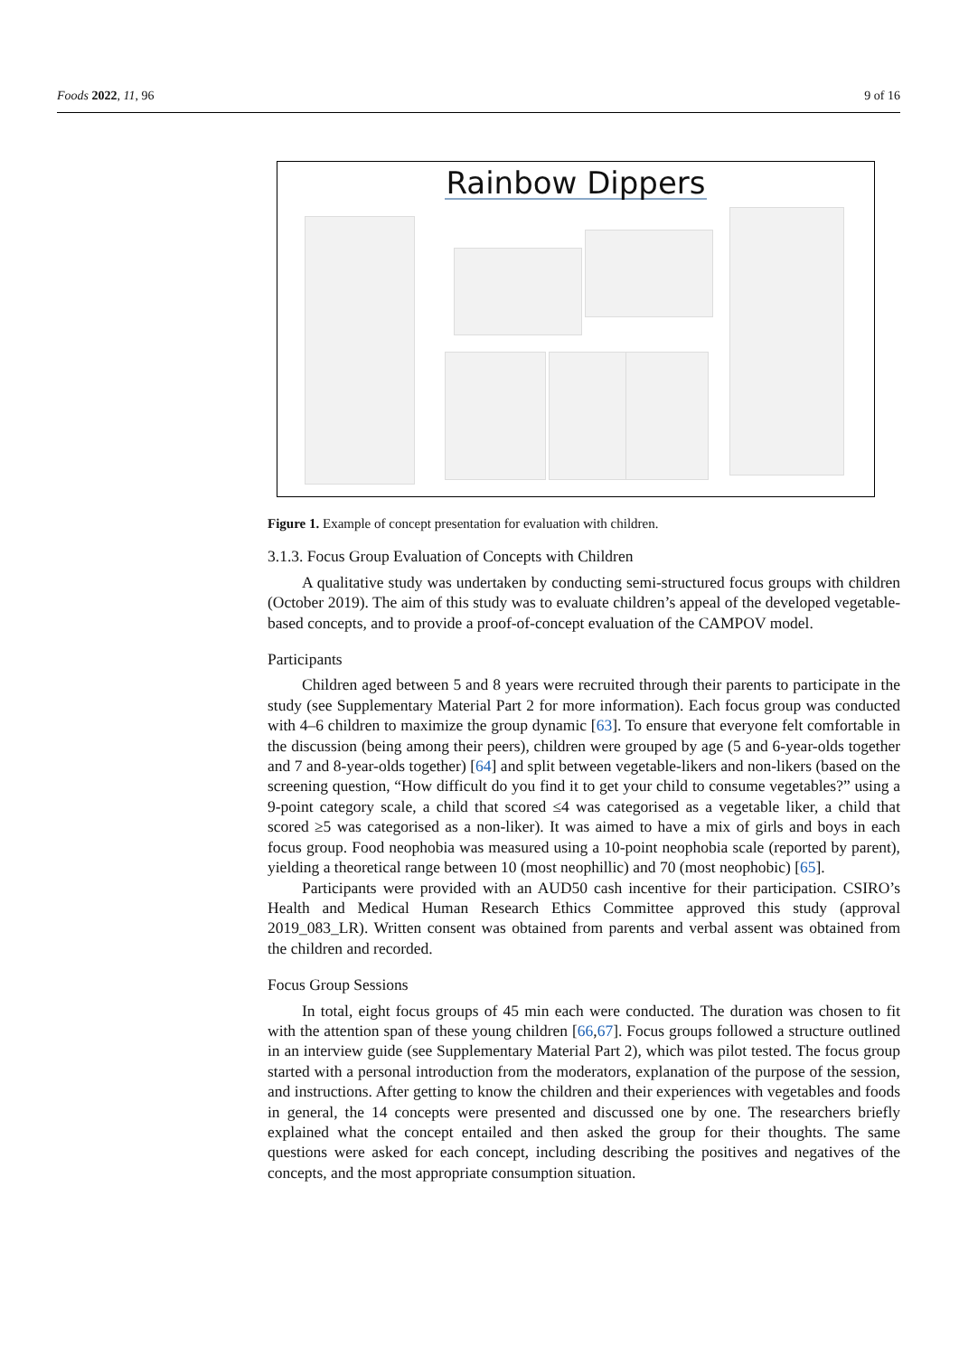Foods 2022, 11, 96 9 of 16
Rainbow Dippers
Figure 1. Example of concept presentation for evaluation with children.
3.1.3. Focus Group Evaluation of Concepts with Children
A qualitative study was undertaken by conducting semi-structured focus groups with children (October 2019). The aim of this study was to evaluate children’s appeal of the developed vegetable-based concepts, and to provide a proof-of-concept evaluation of the CAMPOV model.
Participants
Children aged between 5 and 8 years were recruited through their parents to participate in the study (see Supplementary Material Part 2 for more information). Each focus group was conducted with 4–6 children to maximize the group dynamic [63]. To ensure that everyone felt comfortable in the discussion (being among their peers), children were grouped by age (5 and 6-year-olds together and 7 and 8-year-olds together) [64] and split between vegetable-likers and non-likers (based on the screening question, “How difficult do you find it to get your child to consume vegetables?” using a 9-point category scale, a child that scored ≤4 was categorised as a vegetable liker, a child that scored ≥5 was categorised as a non-liker). It was aimed to have a mix of girls and boys in each focus group. Food neophobia was measured using a 10-point neophobia scale (reported by parent), yielding a theoretical range between 10 (most neophillic) and 70 (most neophobic) [65].
Participants were provided with an AUD50 cash incentive for their participation. CSIRO’s Health and Medical Human Research Ethics Committee approved this study (approval 2019_083_LR). Written consent was obtained from parents and verbal assent was obtained from the children and recorded.
Focus Group Sessions
In total, eight focus groups of 45 min each were conducted. The duration was chosen to fit with the attention span of these young children [66,67]. Focus groups followed a structure outlined in an interview guide (see Supplementary Material Part 2), which was pilot tested. The focus group started with a personal introduction from the moderators, explanation of the purpose of the session, and instructions. After getting to know the children and their experiences with vegetables and foods in general, the 14 concepts were presented and discussed one by one. The researchers briefly explained what the concept entailed and then asked the group for their thoughts. The same questions were asked for each concept, including describing the positives and negatives of the concepts, and the most appropriate consumption situation.